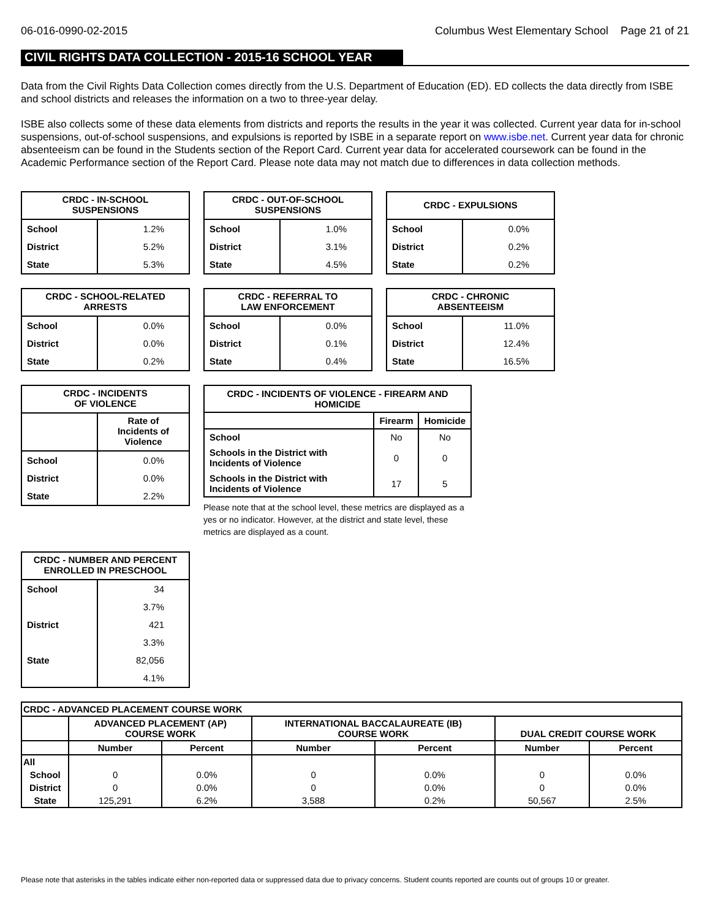06-016-0990-02-2015 Columbus West Elementary School Page 21 of 21
CIVIL RIGHTS DATA COLLECTION - 2015-16 SCHOOL YEAR
Data from the Civil Rights Data Collection comes directly from the U.S. Department of Education (ED). ED collects the data directly from ISBE and school districts and releases the information on a two to three-year delay.
ISBE also collects some of these data elements from districts and reports the results in the year it was collected. Current year data for in-school suspensions, out-of-school suspensions, and expulsions is reported by ISBE in a separate report on www.isbe.net. Current year data for chronic absenteeism can be found in the Students section of the Report Card. Current year data for accelerated coursework can be found in the Academic Performance section of the Report Card. Please note data may not match due to differences in data collection methods.
| CRDC - IN-SCHOOL SUSPENSIONS | |
| --- | --- |
| School | 1.2% |
| District | 5.2% |
| State | 5.3% |
| CRDC - OUT-OF-SCHOOL SUSPENSIONS | |
| --- | --- |
| School | 1.0% |
| District | 3.1% |
| State | 4.5% |
| CRDC - EXPULSIONS | |
| --- | --- |
| School | 0.0% |
| District | 0.2% |
| State | 0.2% |
| CRDC - SCHOOL-RELATED ARRESTS | |
| --- | --- |
| School | 0.0% |
| District | 0.0% |
| State | 0.2% |
| CRDC - REFERRAL TO LAW ENFORCEMENT | |
| --- | --- |
| School | 0.0% |
| District | 0.1% |
| State | 0.4% |
| CRDC - CHRONIC ABSENTEEISM | |
| --- | --- |
| School | 11.0% |
| District | 12.4% |
| State | 16.5% |
| CRDC - INCIDENTS OF VIOLENCE | |
| --- | --- |
| | Rate of Incidents of Violence |
| School | 0.0% |
| District | 0.0% |
| State | 2.2% |
| CRDC - INCIDENTS OF VIOLENCE - FIREARM AND HOMICIDE | | |
| --- | --- | --- |
| | Firearm | Homicide |
| School | No | No |
| Schools in the District with Incidents of Violence | 0 | 0 |
| Schools in the District with Incidents of Violence | 17 | 5 |
Please note that at the school level, these metrics are displayed as a yes or no indicator. However, at the district and state level, these metrics are displayed as a count.
| CRDC - NUMBER AND PERCENT ENROLLED IN PRESCHOOL | |
| --- | --- |
| School | 34 |
| | 3.7% |
| District | 421 |
| | 3.3% |
| State | 82,056 |
| | 4.1% |
| CRDC - ADVANCED PLACEMENT COURSE WORK | | | | | | |
| --- | --- | --- | --- | --- | --- | --- |
| | ADVANCED PLACEMENT (AP) COURSE WORK | | INTERNATIONAL BACCALAUREATE (IB) COURSE WORK | | DUAL CREDIT COURSE WORK | |
| | Number | Percent | Number | Percent | Number | Percent |
| All | | | | | | |
| School | 0 | 0.0% | 0 | 0.0% | 0 | 0.0% |
| District | 0 | 0.0% | 0 | 0.0% | 0 | 0.0% |
| State | 125,291 | 6.2% | 3,588 | 0.2% | 50,567 | 2.5% |
Please note that asterisks in the tables indicate either non-reported data or suppressed data due to privacy concerns. Student counts reported are counts out of groups 10 or greater.